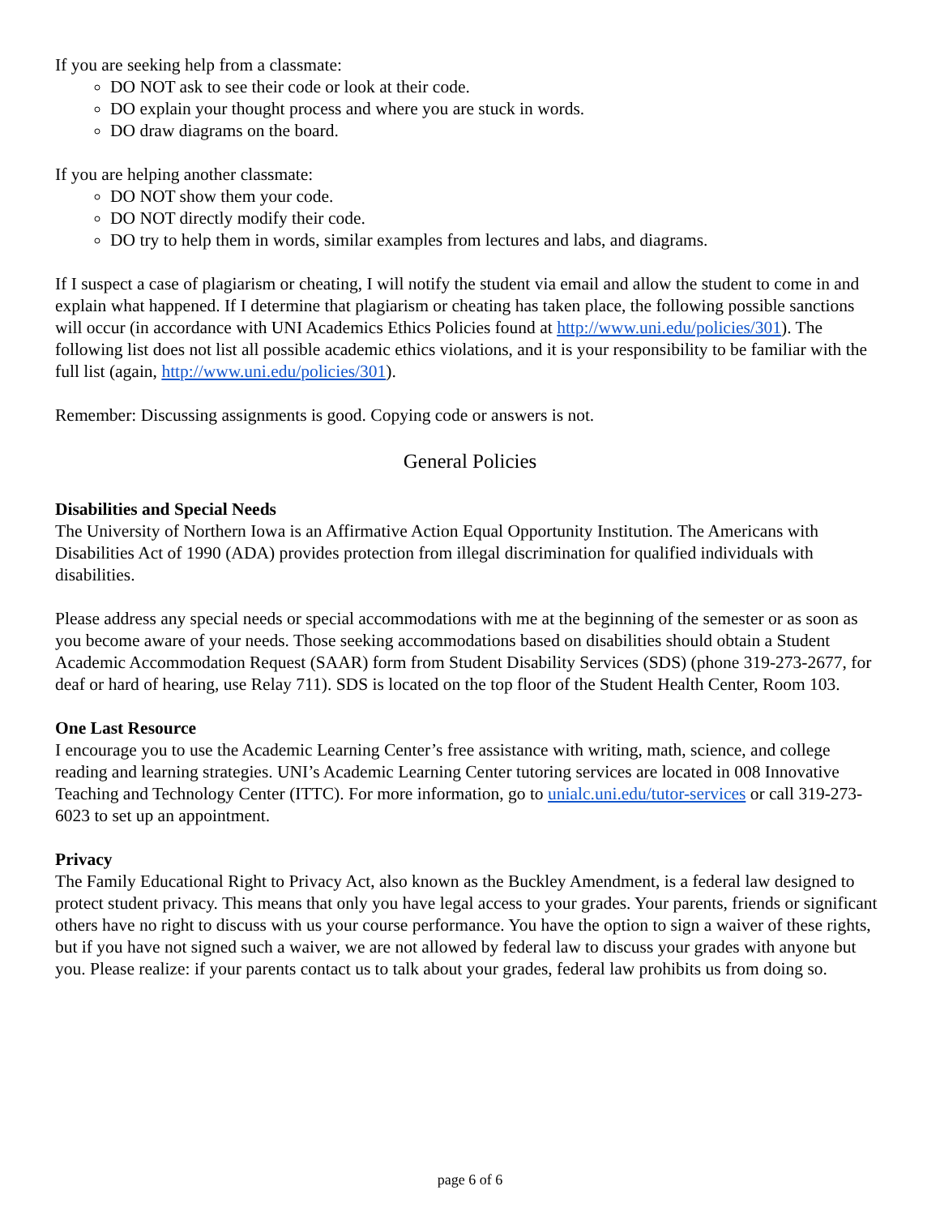If you are seeking help from a classmate:
DO NOT ask to see their code or look at their code.
DO explain your thought process and where you are stuck in words.
DO draw diagrams on the board.
If you are helping another classmate:
DO NOT show them your code.
DO NOT directly modify their code.
DO try to help them in words, similar examples from lectures and labs, and diagrams.
If I suspect a case of plagiarism or cheating, I will notify the student via email and allow the student to come in and explain what happened. If I determine that plagiarism or cheating has taken place, the following possible sanctions will occur (in accordance with UNI Academics Ethics Policies found at http://www.uni.edu/policies/301). The following list does not list all possible academic ethics violations, and it is your responsibility to be familiar with the full list (again, http://www.uni.edu/policies/301).
Remember: Discussing assignments is good. Copying code or answers is not.
General Policies
Disabilities and Special Needs
The University of Northern Iowa is an Affirmative Action Equal Opportunity Institution. The Americans with Disabilities Act of 1990 (ADA) provides protection from illegal discrimination for qualified individuals with disabilities.
Please address any special needs or special accommodations with me at the beginning of the semester or as soon as you become aware of your needs. Those seeking accommodations based on disabilities should obtain a Student Academic Accommodation Request (SAAR) form from Student Disability Services (SDS) (phone 319-273-2677, for deaf or hard of hearing, use Relay 711). SDS is located on the top floor of the Student Health Center, Room 103.
One Last Resource
I encourage you to use the Academic Learning Center’s free assistance with writing, math, science, and college reading and learning strategies. UNI’s Academic Learning Center tutoring services are located in 008 Innovative Teaching and Technology Center (ITTC). For more information, go to unialc.uni.edu/tutor-services or call 319-273-6023 to set up an appointment.
Privacy
The Family Educational Right to Privacy Act, also known as the Buckley Amendment, is a federal law designed to protect student privacy. This means that only you have legal access to your grades. Your parents, friends or significant others have no right to discuss with us your course performance. You have the option to sign a waiver of these rights, but if you have not signed such a waiver, we are not allowed by federal law to discuss your grades with anyone but you. Please realize: if your parents contact us to talk about your grades, federal law prohibits us from doing so.
page 6 of 6